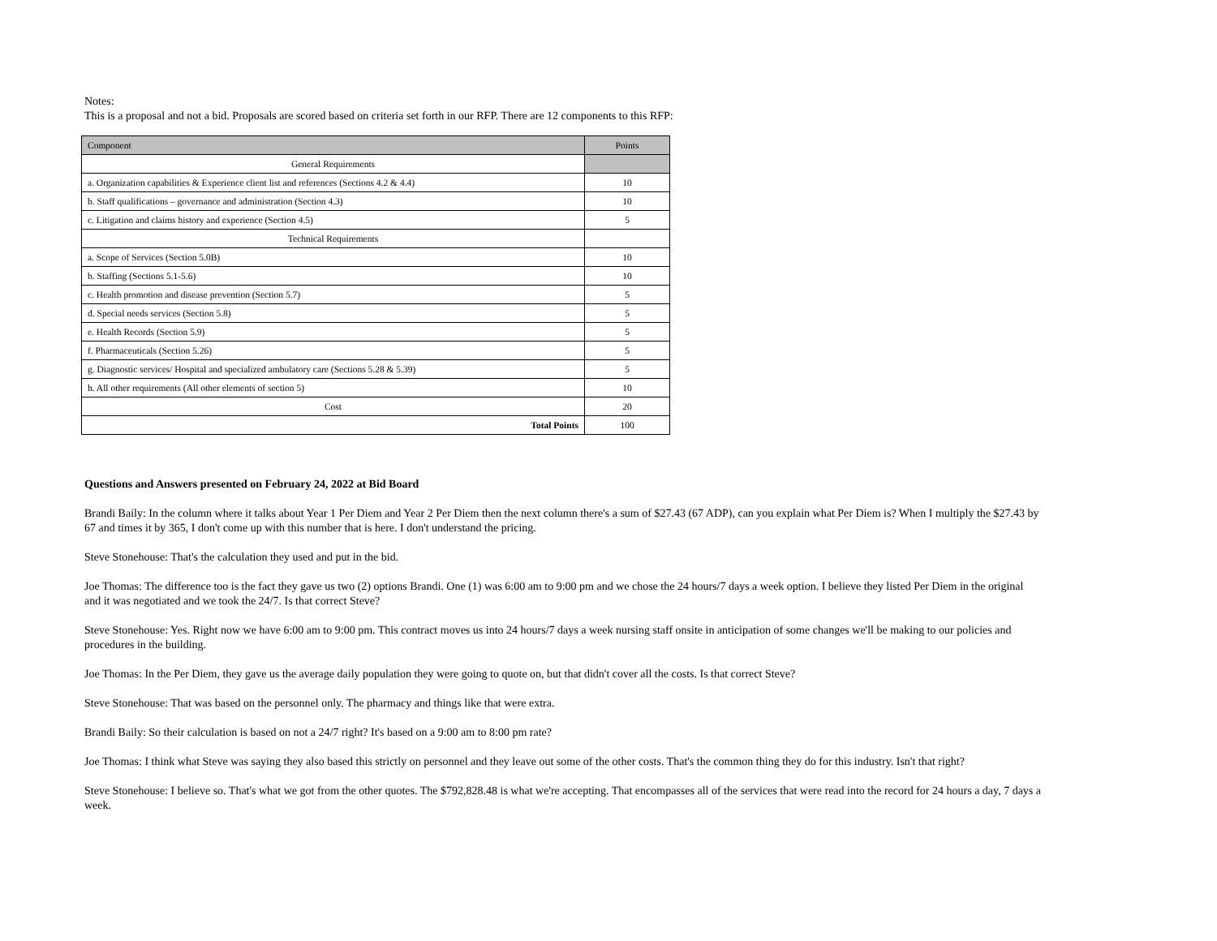Notes:
This is a proposal and not a bid. Proposals are scored based on criteria set forth in our RFP. There are 12 components to this RFP:
| Component | Points |
| --- | --- |
| General Requirements | |
| a. Organization capabilities & Experience client list and references (Sections 4.2 & 4.4) | 10 |
| b. Staff qualifications – governance and administration (Section 4.3) | 10 |
| c. Litigation and claims history and experience (Section 4.5) | 5 |
| Technical Requirements | |
| a. Scope of Services (Section 5.0B) | 10 |
| b. Staffing (Sections 5.1-5.6) | 10 |
| c. Health promotion and disease prevention (Section 5.7) | 5 |
| d. Special needs services (Section 5.8) | 5 |
| e. Health Records (Section 5.9) | 5 |
| f. Pharmaceuticals (Section 5.26) | 5 |
| g. Diagnostic services/ Hospital and specialized ambulatory care (Sections 5.28 & 5.39) | 5 |
| h. All other requirements (All other elements of section 5) | 10 |
| Cost | 20 |
| Total Points | 100 |
Questions and Answers presented on February 24, 2022 at Bid Board
Brandi Baily: In the column where it talks about Year 1 Per Diem and Year 2 Per Diem then the next column there's a sum of $27.43 (67 ADP), can you explain what Per Diem is? When I multiply the $27.43 by 67 and times it by 365, I don't come up with this number that is here. I don't understand the pricing.
Steve Stonehouse: That's the calculation they used and put in the bid.
Joe Thomas: The difference too is the fact they gave us two (2) options Brandi. One (1) was 6:00 am to 9:00 pm and we chose the 24 hours/7 days a week option. I believe they listed Per Diem in the original and it was negotiated and we took the 24/7. Is that correct Steve?
Steve Stonehouse: Yes. Right now we have 6:00 am to 9:00 pm. This contract moves us into 24 hours/7 days a week nursing staff onsite in anticipation of some changes we'll be making to our policies and procedures in the building.
Joe Thomas: In the Per Diem, they gave us the average daily population they were going to quote on, but that didn't cover all the costs. Is that correct Steve?
Steve Stonehouse: That was based on the personnel only. The pharmacy and things like that were extra.
Brandi Baily: So their calculation is based on not a 24/7 right? It's based on a 9:00 am to 8:00 pm rate?
Joe Thomas: I think what Steve was saying they also based this strictly on personnel and they leave out some of the other costs. That's the common thing they do for this industry. Isn't that right?
Steve Stonehouse: I believe so. That's what we got from the other quotes. The $792,828.48 is what we're accepting. That encompasses all of the services that were read into the record for 24 hours a day, 7 days a week.